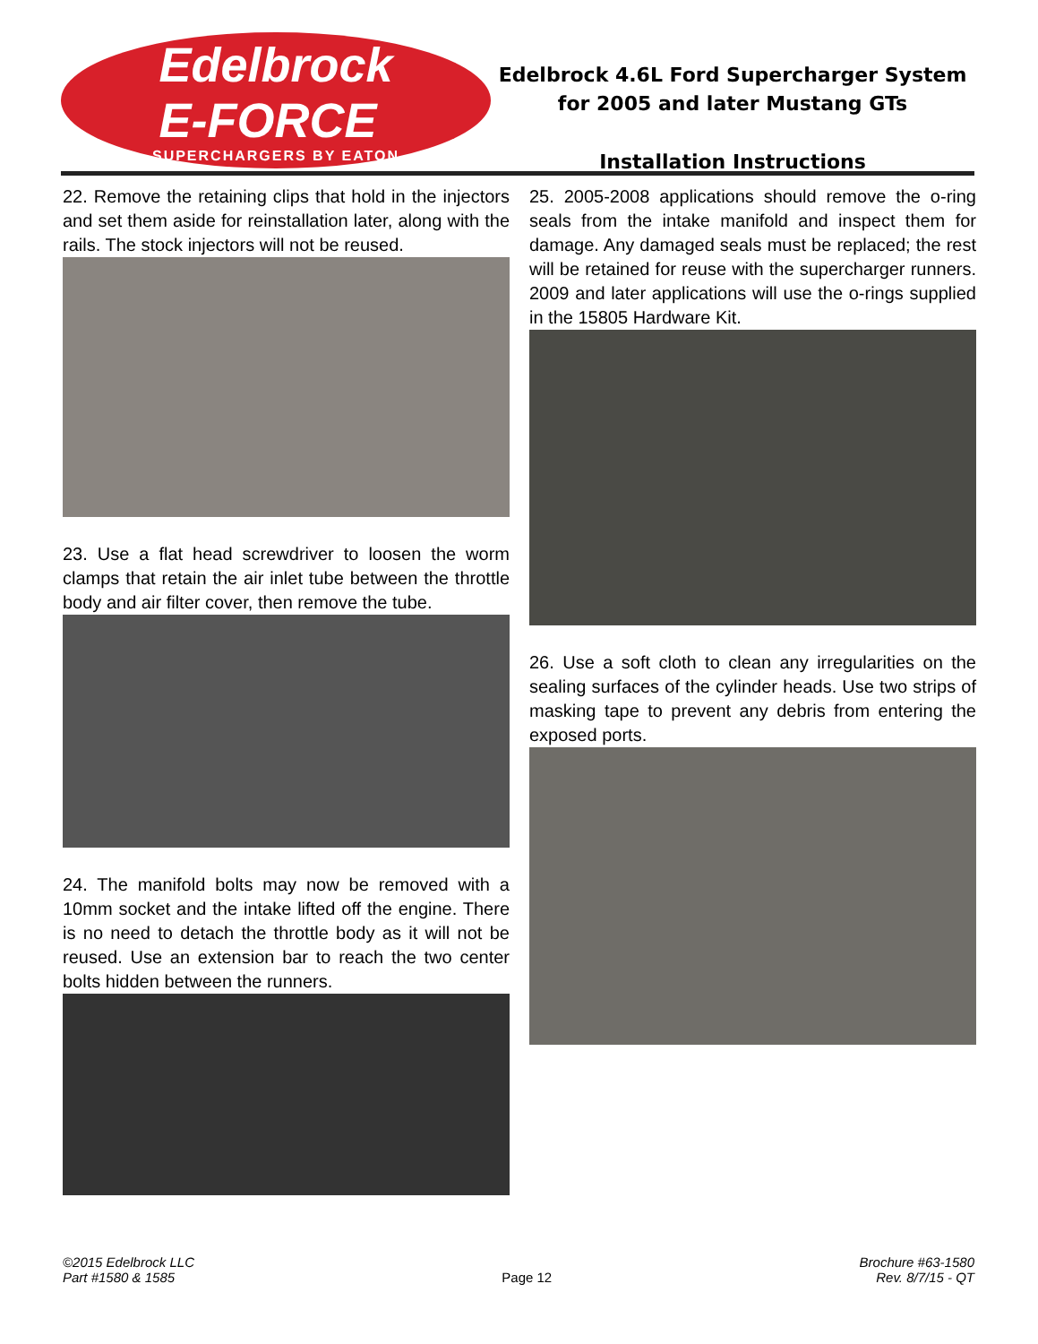Edelbrock
E-FORCE
SUPERCHARGERS BY EATON
Edelbrock 4.6L Ford Supercharger System
for 2005 and later Mustang GTs
Installation Instructions
22. Remove the retaining clips that hold in the injectors and set them aside for reinstallation later, along with the rails. The stock injectors will not be reused.
23. Use a flat head screwdriver to loosen the worm clamps that retain the air inlet tube between the throttle body and air filter cover, then remove the tube.
24. The manifold bolts may now be removed with a 10mm socket and the intake lifted off the engine. There is no need to detach the throttle body as it will not be reused. Use an extension bar to reach the two center bolts hidden between the runners.
25. 2005-2008 applications should remove the o-ring seals from the intake manifold and inspect them for damage. Any damaged seals must be replaced; the rest will be retained for reuse with the supercharger runners. 2009 and later applications will use the o-rings supplied in the 15805 Hardware Kit.
26. Use a soft cloth to clean any irregularities on the sealing surfaces of the cylinder heads. Use two strips of masking tape to prevent any debris from entering the exposed ports.
©2015 Edelbrock LLC
Part #1580 & 1585
Page 12
Brochure #63-1580
Rev. 8/7/15 - QT